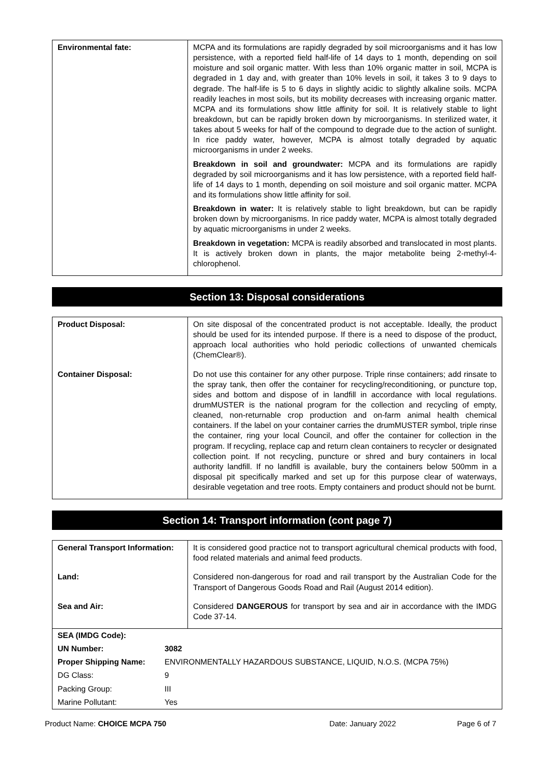| Environmental fate: | MCPA and its formulations are rapidly degraded by soil microorganisms and it has low persistence, with a reported field half-life of 14 days to 1 month, depending on soil moisture and soil organic matter. With less than 10% organic matter in soil, MCPA is degraded in 1 day and, with greater than 10% levels in soil, it takes 3 to 9 days to degrade. The half-life is 5 to 6 days in slightly acidic to slightly alkaline soils. MCPA readily leaches in most soils, but its mobility decreases with increasing organic matter. MCPA and its formulations show little affinity for soil. It is relatively stable to light breakdown, but can be rapidly broken down by microorganisms. In sterilized water, it takes about 5 weeks for half of the compound to degrade due to the action of sunlight. In rice paddy water, however, MCPA is almost totally degraded by aquatic microorganisms in under 2 weeks. Breakdown in soil and groundwater: MCPA and its formulations are rapidly degraded by soil microorganisms and it has low persistence, with a reported field half-life of 14 days to 1 month, depending on soil moisture and soil organic matter. MCPA and its formulations show little affinity for soil. Breakdown in water: It is relatively stable to light breakdown, but can be rapidly broken down by microorganisms. In rice paddy water, MCPA is almost totally degraded by aquatic microorganisms in under 2 weeks. Breakdown in vegetation: MCPA is readily absorbed and translocated in most plants. It is actively broken down in plants, the major metabolite being 2-methyl-4-chlorophenol. |
Section 13: Disposal considerations
| Product Disposal: | On site disposal of the concentrated product is not acceptable. Ideally, the product should be used for its intended purpose. If there is a need to dispose of the product, approach local authorities who hold periodic collections of unwanted chemicals (ChemClear®). |
| Container Disposal: | Do not use this container for any other purpose. Triple rinse containers; add rinsate to the spray tank, then offer the container for recycling/reconditioning, or puncture top, sides and bottom and dispose of in landfill in accordance with local regulations. drumMUSTER is the national program for the collection and recycling of empty, cleaned, non-returnable crop production and on-farm animal health chemical containers. If the label on your container carries the drumMUSTER symbol, triple rinse the container, ring your local Council, and offer the container for collection in the program. If recycling, replace cap and return clean containers to recycler or designated collection point. If not recycling, puncture or shred and bury containers in local authority landfill. If no landfill is available, bury the containers below 500mm in a disposal pit specifically marked and set up for this purpose clear of waterways, desirable vegetation and tree roots. Empty containers and product should not be burnt. |
Section 14: Transport information (cont page 7)
| General Transport Information: | It is considered good practice not to transport agricultural chemical products with food, food related materials and animal feed products. |
| Land: | Considered non-dangerous for road and rail transport by the Australian Code for the Transport of Dangerous Goods Road and Rail (August 2014 edition). |
| Sea and Air: | Considered DANGEROUS for transport by sea and air in accordance with the IMDG Code 37-14. |
| / SEA (IMDG Code): / / / UN Number: / 3082 / / Proper Shipping Name: / ENVIRONMENTALLY HAZARDOUS SUBSTANCE, LIQUID, N.O.S. (MCPA 75%) / / DG Class: / 9 / / Packing Group: / III / / Marine Pollutant: / Yes / | |
Product Name: CHOICE MCPA 750 Date: January 2022 Page 6 of 7